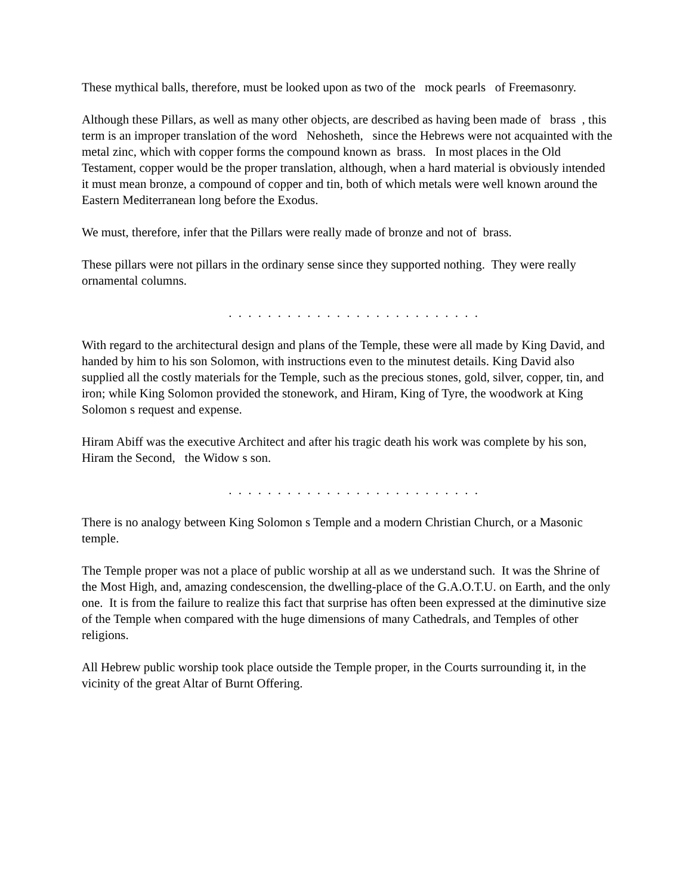These mythical balls, therefore, must be looked upon as two of the mock pearls of Freemasonry.
Although these Pillars, as well as many other objects, are described as having been made of brass , this term is an improper translation of the word Nehosheth, since the Hebrews were not acquainted with the metal zinc, which with copper forms the compound known as brass. In most places in the Old Testament, copper would be the proper translation, although, when a hard material is obviously intended it must mean bronze, a compound of copper and tin, both of which metals were well known around the Eastern Mediterranean long before the Exodus.
We must, therefore, infer that the Pillars were really made of bronze and not of brass.
These pillars were not pillars in the ordinary sense since they supported nothing. They were really ornamental columns.
. . . . . . . . . . . . . . . . . . . . . . . . . .
With regard to the architectural design and plans of the Temple, these were all made by King David, and handed by him to his son Solomon, with instructions even to the minutest details. King David also supplied all the costly materials for the Temple, such as the precious stones, gold, silver, copper, tin, and iron; while King Solomon provided the stonework, and Hiram, King of Tyre, the woodwork at King Solomon s request and expense.
Hiram Abiff was the executive Architect and after his tragic death his work was complete by his son, Hiram the Second, the Widow s son.
. . . . . . . . . . . . . . . . . . . . . . . . . .
There is no analogy between King Solomon s Temple and a modern Christian Church, or a Masonic temple.
The Temple proper was not a place of public worship at all as we understand such. It was the Shrine of the Most High, and, amazing condescension, the dwelling-place of the G.A.O.T.U. on Earth, and the only one. It is from the failure to realize this fact that surprise has often been expressed at the diminutive size of the Temple when compared with the huge dimensions of many Cathedrals, and Temples of other religions.
All Hebrew public worship took place outside the Temple proper, in the Courts surrounding it, in the vicinity of the great Altar of Burnt Offering.